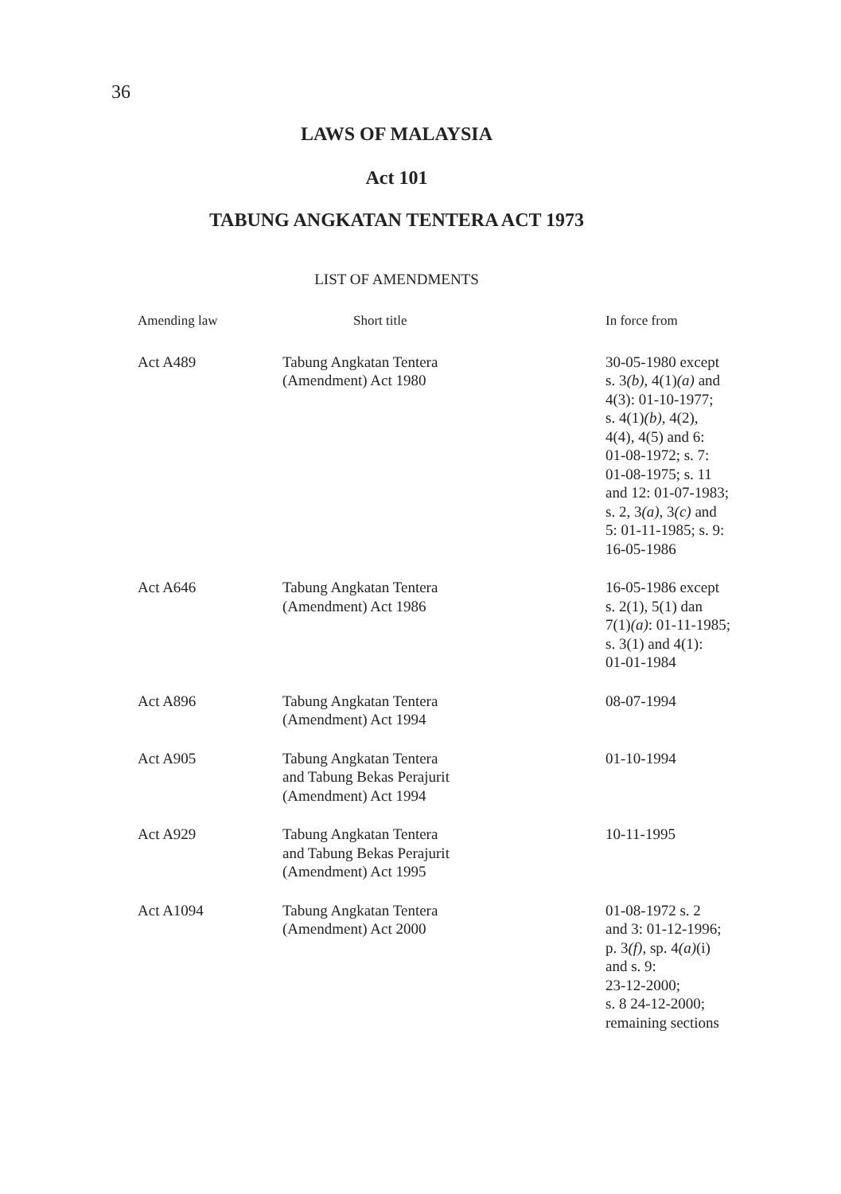36
LAWS OF MALAYSIA
Act 101
TABUNG ANGKATAN TENTERA ACT 1973
LIST OF AMENDMENTS
| Amending law | Short title | In force from |
| --- | --- | --- |
| Act A489 | Tabung Angkatan Tentera (Amendment) Act 1980 | 30-05-1980 except s. 3 (b) , 4(1) (a) and 4(3): 01-10-1977; s. 4(1) (b) , 4(2), 4(4), 4(5) and 6: 01-08-1972; s. 7: 01-08-1975; s. 11 and 12: 01-07-1983; s. 2, 3 (a) , 3 (c) and 5: 01-11-1985; s. 9: 16-05-1986 |
| Act A646 | Tabung Angkatan Tentera (Amendment) Act 1986 | 16-05-1986 except s. 2(1), 5(1) dan 7(1) (a) : 01-11-1985; s. 3(1) and 4(1): 01-01-1984 |
| Act A896 | Tabung Angkatan Tentera (Amendment) Act 1994 | 08-07-1994 |
| Act A905 | Tabung Angkatan Tentera and Tabung Bekas Perajurit (Amendment) Act 1994 | 01-10-1994 |
| Act A929 | Tabung Angkatan Tentera and Tabung Bekas Perajurit (Amendment) Act 1995 | 10-11-1995 |
| Act A1094 | Tabung Angkatan Tentera (Amendment) Act 2000 | 01-08-1972 s. 2 and 3: 01-12-1996; p. 3 (f) , sp. 4 (a) (i) and s. 9: 23-12-2000; s. 8 24-12-2000; remaining sections |